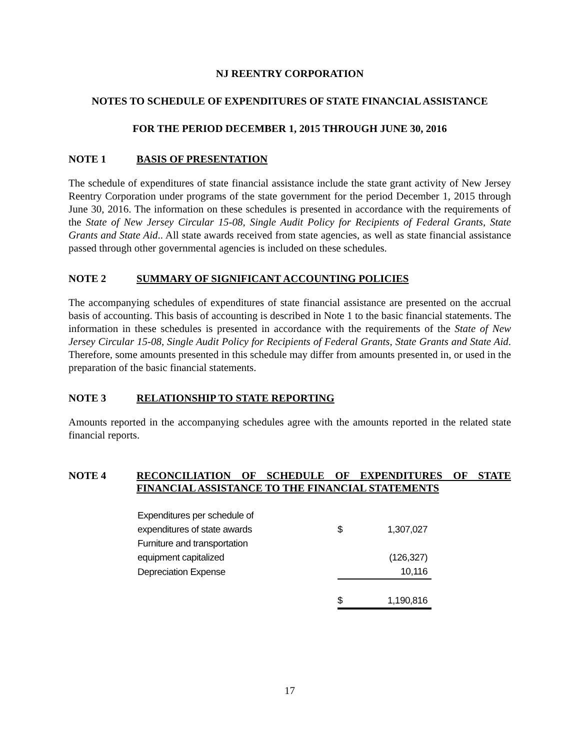NJ REENTRY CORPORATION
NOTES TO SCHEDULE OF EXPENDITURES OF STATE FINANCIAL ASSISTANCE
FOR THE PERIOD DECEMBER 1, 2015 THROUGH JUNE 30, 2016
NOTE 1 BASIS OF PRESENTATION
The schedule of expenditures of state financial assistance include the state grant activity of New Jersey Reentry Corporation under programs of the state government for the period December 1, 2015 through June 30, 2016. The information on these schedules is presented in accordance with the requirements of the State of New Jersey Circular 15-08, Single Audit Policy for Recipients of Federal Grants, State Grants and State Aid.. All state awards received from state agencies, as well as state financial assistance passed through other governmental agencies is included on these schedules.
NOTE 2 SUMMARY OF SIGNIFICANT ACCOUNTING POLICIES
The accompanying schedules of expenditures of state financial assistance are presented on the accrual basis of accounting. This basis of accounting is described in Note 1 to the basic financial statements. The information in these schedules is presented in accordance with the requirements of the State of New Jersey Circular 15-08, Single Audit Policy for Recipients of Federal Grants, State Grants and State Aid. Therefore, some amounts presented in this schedule may differ from amounts presented in, or used in the preparation of the basic financial statements.
NOTE 3 RELATIONSHIP TO STATE REPORTING
Amounts reported in the accompanying schedules agree with the amounts reported in the related state financial reports.
NOTE 4 RECONCILIATION OF SCHEDULE OF EXPENDITURES OF STATE FINANCIAL ASSISTANCE TO THE FINANCIAL STATEMENTS
| Expenditures per schedule of | | |
| expenditures of state awards | $ | 1,307,027 |
| Furniture and transportation | | |
| equipment capitalized | | (126,327) |
| Depreciation Expense | | 10,116 |
| | $ | 1,190,816 |
17